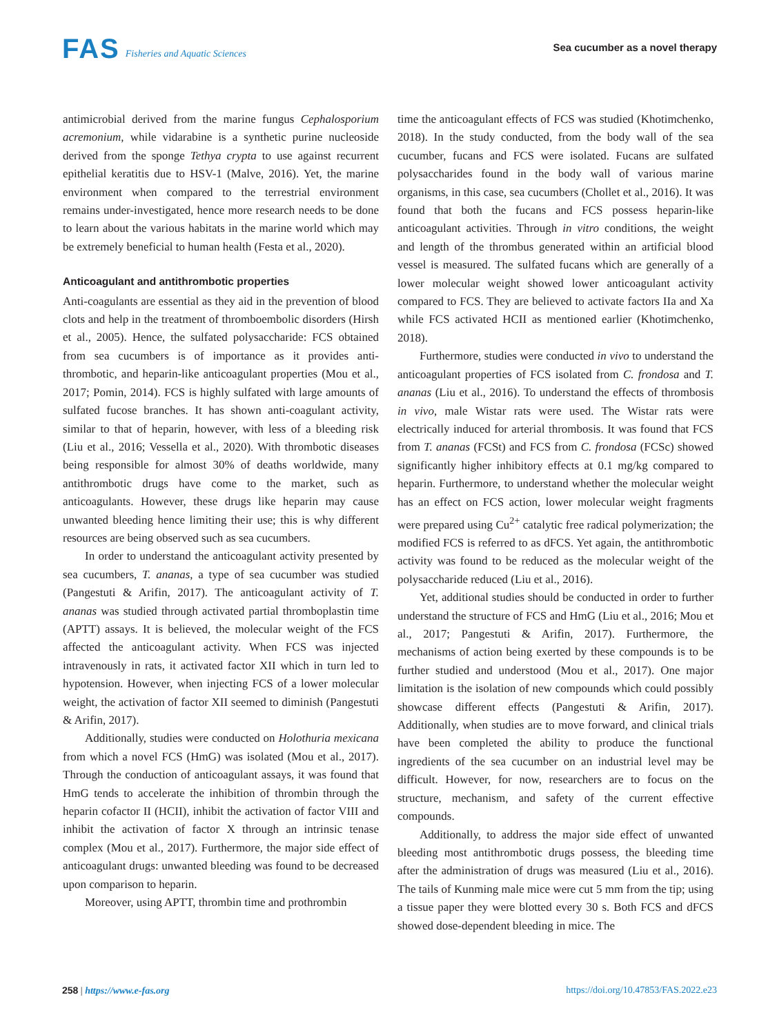FAS Fisheries and Aquatic Sciences
Sea cucumber as a novel therapy
antimicrobial derived from the marine fungus Cephalosporium acremonium, while vidarabine is a synthetic purine nucleoside derived from the sponge Tethya crypta to use against recurrent epithelial keratitis due to HSV-1 (Malve, 2016). Yet, the marine environment when compared to the terrestrial environment remains under-investigated, hence more research needs to be done to learn about the various habitats in the marine world which may be extremely beneficial to human health (Festa et al., 2020).
Anticoagulant and antithrombotic properties
Anti-coagulants are essential as they aid in the prevention of blood clots and help in the treatment of thromboembolic disorders (Hirsh et al., 2005). Hence, the sulfated polysaccharide: FCS obtained from sea cucumbers is of importance as it provides anti-thrombotic, and heparin-like anticoagulant properties (Mou et al., 2017; Pomin, 2014). FCS is highly sulfated with large amounts of sulfated fucose branches. It has shown anti-coagulant activity, similar to that of heparin, however, with less of a bleeding risk (Liu et al., 2016; Vessella et al., 2020). With thrombotic diseases being responsible for almost 30% of deaths worldwide, many antithrombotic drugs have come to the market, such as anticoagulants. However, these drugs like heparin may cause unwanted bleeding hence limiting their use; this is why different resources are being observed such as sea cucumbers.
In order to understand the anticoagulant activity presented by sea cucumbers, T. ananas, a type of sea cucumber was studied (Pangestuti & Arifin, 2017). The anticoagulant activity of T. ananas was studied through activated partial thromboplastin time (APTT) assays. It is believed, the molecular weight of the FCS affected the anticoagulant activity. When FCS was injected intravenously in rats, it activated factor XII which in turn led to hypotension. However, when injecting FCS of a lower molecular weight, the activation of factor XII seemed to diminish (Pangestuti & Arifin, 2017).
Additionally, studies were conducted on Holothuria mexicana from which a novel FCS (HmG) was isolated (Mou et al., 2017). Through the conduction of anticoagulant assays, it was found that HmG tends to accelerate the inhibition of thrombin through the heparin cofactor II (HCII), inhibit the activation of factor VIII and inhibit the activation of factor X through an intrinsic tenase complex (Mou et al., 2017). Furthermore, the major side effect of anticoagulant drugs: unwanted bleeding was found to be decreased upon comparison to heparin.
Moreover, using APTT, thrombin time and prothrombin
time the anticoagulant effects of FCS was studied (Khotimchenko, 2018). In the study conducted, from the body wall of the sea cucumber, fucans and FCS were isolated. Fucans are sulfated polysaccharides found in the body wall of various marine organisms, in this case, sea cucumbers (Chollet et al., 2016). It was found that both the fucans and FCS possess heparin-like anticoagulant activities. Through in vitro conditions, the weight and length of the thrombus generated within an artificial blood vessel is measured. The sulfated fucans which are generally of a lower molecular weight showed lower anticoagulant activity compared to FCS. They are believed to activate factors IIa and Xa while FCS activated HCII as mentioned earlier (Khotimchenko, 2018).
Furthermore, studies were conducted in vivo to understand the anticoagulant properties of FCS isolated from C. frondosa and T. ananas (Liu et al., 2016). To understand the effects of thrombosis in vivo, male Wistar rats were used. The Wistar rats were electrically induced for arterial thrombosis. It was found that FCS from T. ananas (FCSt) and FCS from C. frondosa (FCSc) showed significantly higher inhibitory effects at 0.1 mg/kg compared to heparin. Furthermore, to understand whether the molecular weight has an effect on FCS action, lower molecular weight fragments were prepared using Cu<sup>2+</sup> catalytic free radical polymerization; the modified FCS is referred to as dFCS. Yet again, the antithrombotic activity was found to be reduced as the molecular weight of the polysaccharide reduced (Liu et al., 2016).
Yet, additional studies should be conducted in order to further understand the structure of FCS and HmG (Liu et al., 2016; Mou et al., 2017; Pangestuti & Arifin, 2017). Furthermore, the mechanisms of action being exerted by these compounds is to be further studied and understood (Mou et al., 2017). One major limitation is the isolation of new compounds which could possibly showcase different effects (Pangestuti & Arifin, 2017). Additionally, when studies are to move forward, and clinical trials have been completed the ability to produce the functional ingredients of the sea cucumber on an industrial level may be difficult. However, for now, researchers are to focus on the structure, mechanism, and safety of the current effective compounds.
Additionally, to address the major side effect of unwanted bleeding most antithrombotic drugs possess, the bleeding time after the administration of drugs was measured (Liu et al., 2016). The tails of Kunming male mice were cut 5 mm from the tip; using a tissue paper they were blotted every 30 s. Both FCS and dFCS showed dose-dependent bleeding in mice. The
258 | https://www.e-fas.org https://doi.org/10.47853/FAS.2022.e23